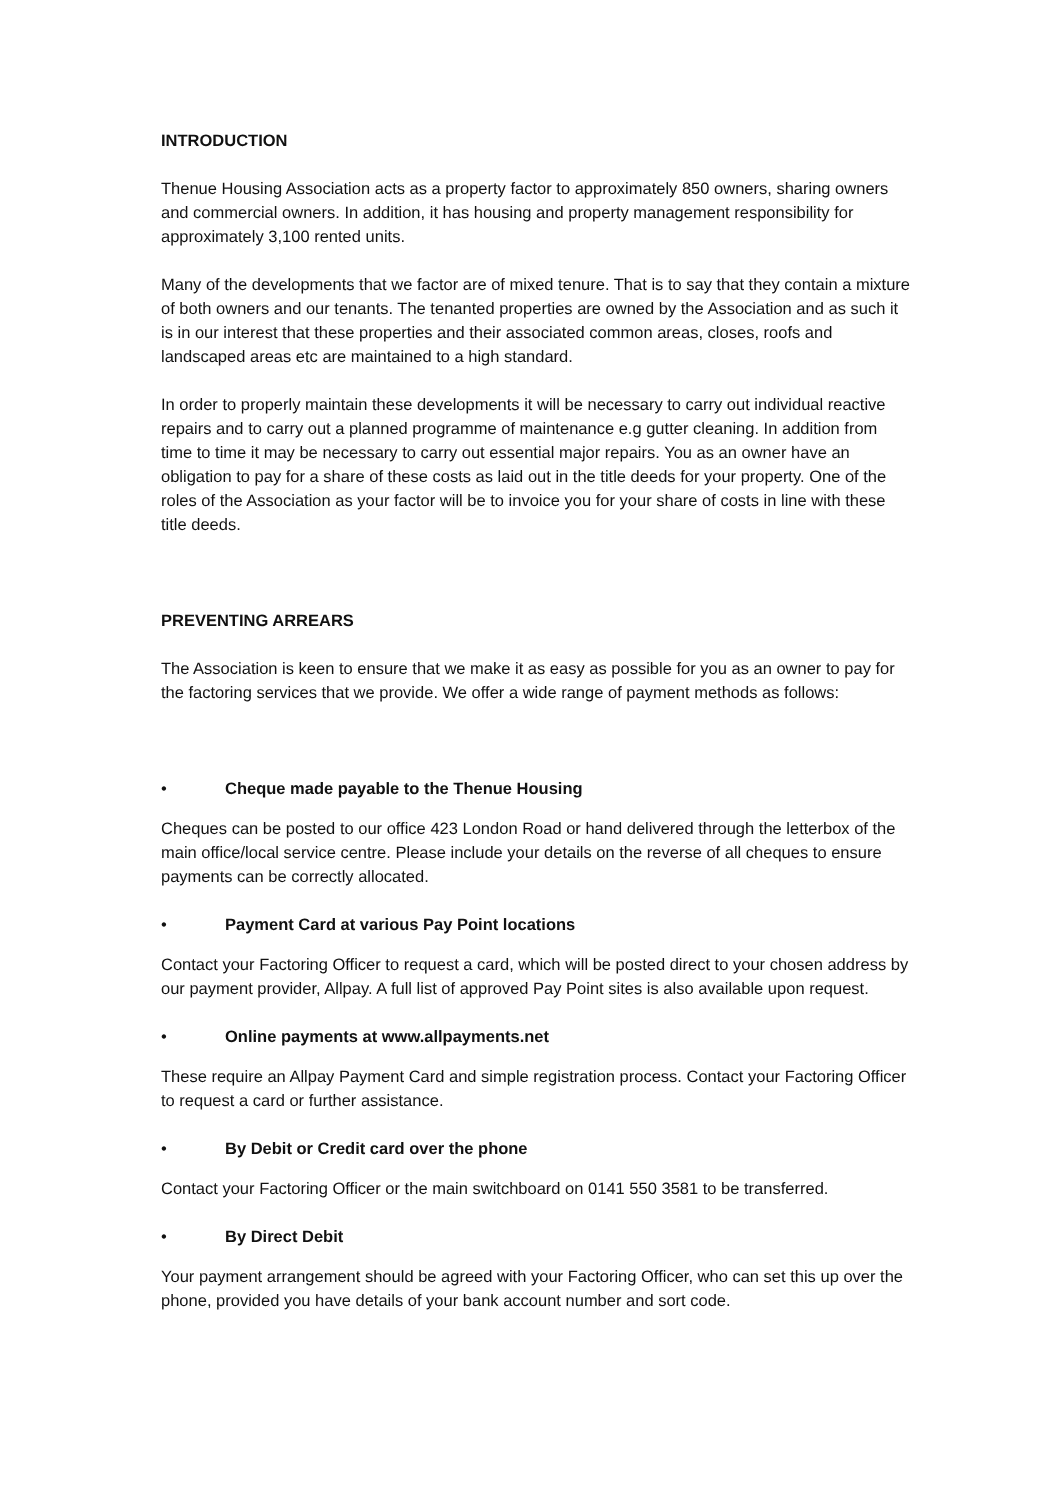INTRODUCTION
Thenue Housing Association acts as a property factor to approximately 850 owners, sharing owners and commercial owners. In addition, it has housing and property management responsibility for approximately 3,100 rented units.
Many of the developments that we factor are of mixed tenure. That is to say that they contain a mixture of both owners and our tenants. The tenanted properties are owned by the Association and as such it is in our interest that these properties and their associated common areas, closes, roofs and landscaped areas etc are maintained to a high standard.
In order to properly maintain these developments it will be necessary to carry out individual reactive repairs and to carry out a planned programme of maintenance e.g gutter cleaning. In addition from time to time it may be necessary to carry out essential major repairs. You as an owner have an obligation to pay for a share of these costs as laid out in the title deeds for your property. One of the roles of the Association as your factor will be to invoice you for your share of costs in line with these title deeds.
PREVENTING ARREARS
The Association is keen to ensure that we make it as easy as possible for you as an owner to pay for the factoring services that we provide. We offer a wide range of payment methods as follows:
• Cheque made payable to the Thenue Housing
Cheques can be posted to our office 423 London Road or hand delivered through the letterbox of the main office/local service centre. Please include your details on the reverse of all cheques to ensure payments can be correctly allocated.
• Payment Card at various Pay Point locations
Contact your Factoring Officer to request a card, which will be posted direct to your chosen address by our payment provider, Allpay. A full list of approved Pay Point sites is also available upon request.
• Online payments at www.allpayments.net
These require an Allpay Payment Card and simple registration process. Contact your Factoring Officer to request a card or further assistance.
• By Debit or Credit card over the phone
Contact your Factoring Officer or the main switchboard on 0141 550 3581 to be transferred.
• By Direct Debit
Your payment arrangement should be agreed with your Factoring Officer, who can set this up over the phone, provided you have details of your bank account number and sort code.